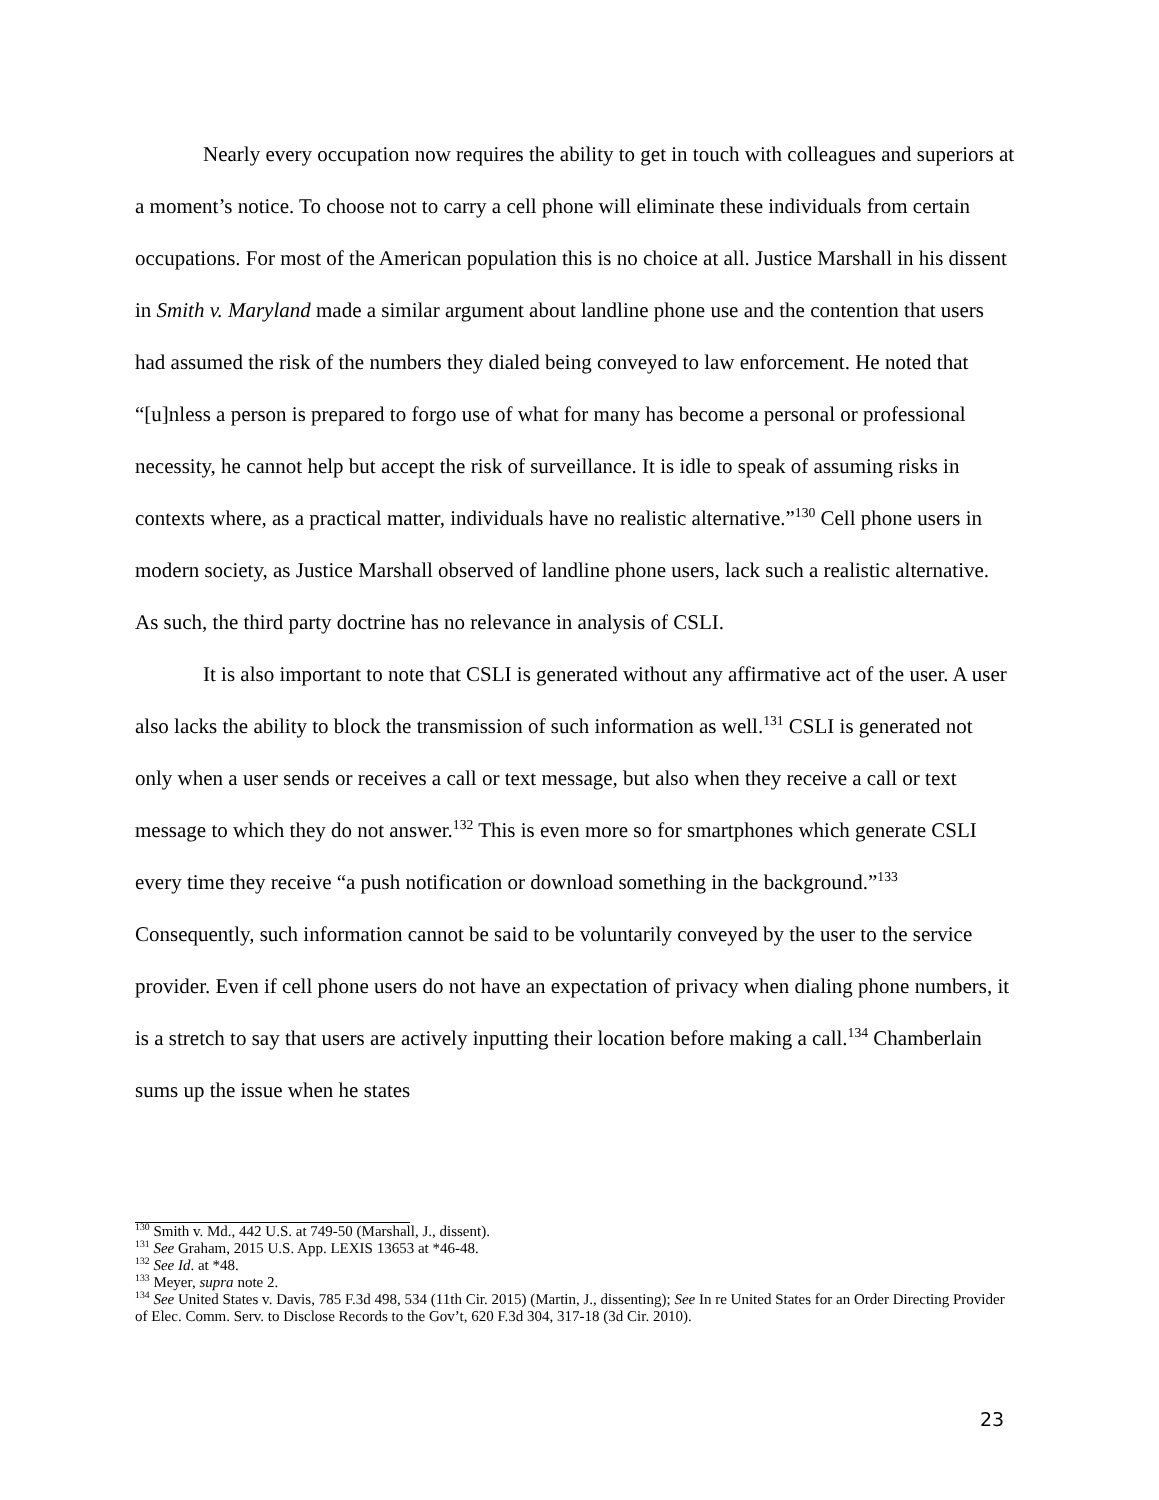Nearly every occupation now requires the ability to get in touch with colleagues and superiors at a moment’s notice. To choose not to carry a cell phone will eliminate these individuals from certain occupations. For most of the American population this is no choice at all. Justice Marshall in his dissent in Smith v. Maryland made a similar argument about landline phone use and the contention that users had assumed the risk of the numbers they dialed being conveyed to law enforcement. He noted that “[u]nless a person is prepared to forgo use of what for many has become a personal or professional necessity, he cannot help but accept the risk of surveillance. It is idle to speak of assuming risks in contexts where, as a practical matter, individuals have no realistic alternative.”<sup>130</sup> Cell phone users in modern society, as Justice Marshall observed of landline phone users, lack such a realistic alternative. As such, the third party doctrine has no relevance in analysis of CSLI.
It is also important to note that CSLI is generated without any affirmative act of the user. A user also lacks the ability to block the transmission of such information as well.<sup>131</sup> CSLI is generated not only when a user sends or receives a call or text message, but also when they receive a call or text message to which they do not answer.<sup>132</sup> This is even more so for smartphones which generate CSLI every time they receive “a push notification or download something in the background.”<sup>133</sup> Consequently, such information cannot be said to be voluntarily conveyed by the user to the service provider. Even if cell phone users do not have an expectation of privacy when dialing phone numbers, it is a stretch to say that users are actively inputting their location before making a call.<sup>134</sup> Chamberlain sums up the issue when he states
<sup>130</sup> Smith v. Md., 442 U.S. at 749-50 (Marshall, J., dissent).
<sup>131</sup> See Graham, 2015 U.S. App. LEXIS 13653 at *46-48.
<sup>132</sup> See Id. at *48.
<sup>133</sup> Meyer, supra note 2.
<sup>134</sup> See United States v. Davis, 785 F.3d 498, 534 (11th Cir. 2015) (Martin, J., dissenting); See In re United States for an Order Directing Provider of Elec. Comm. Serv. to Disclose Records to the Gov’t, 620 F.3d 304, 317-18 (3d Cir. 2010).
23